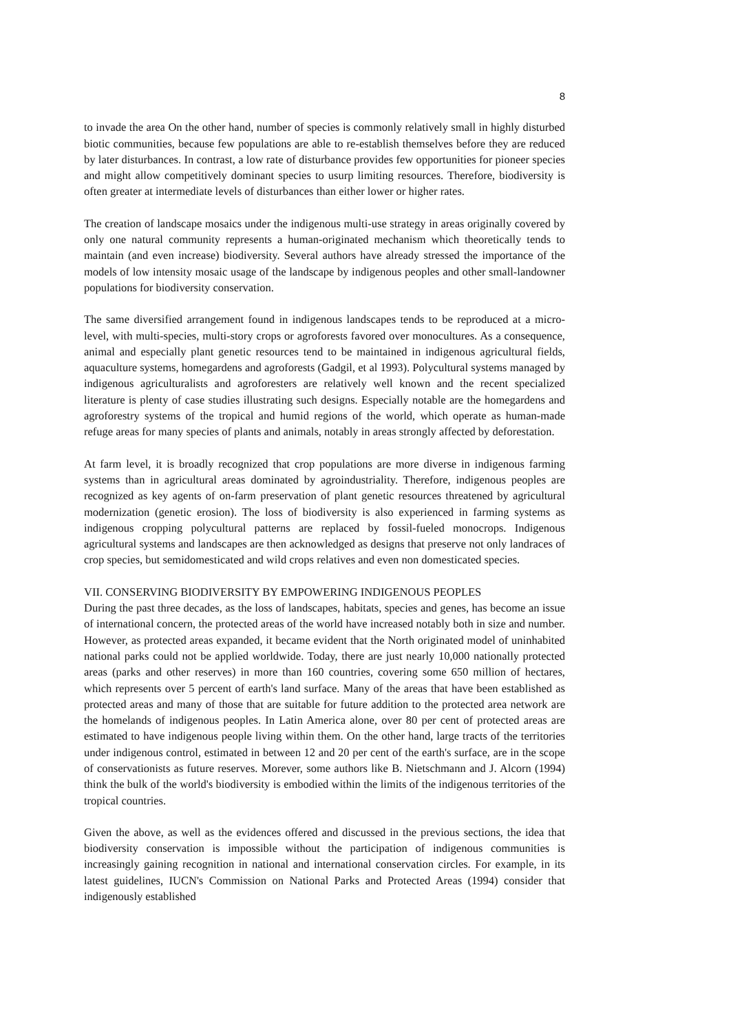8
to invade the area On the other hand, number of species is commonly relatively small in highly disturbed biotic communities, because few populations are able to re-establish themselves before they are reduced by later disturbances. In contrast, a low rate of disturbance provides few opportunities for pioneer species and might allow competitively dominant species to usurp limiting resources. Therefore, biodiversity is often greater at intermediate levels of disturbances than either lower or higher rates.
The creation of landscape mosaics under the indigenous multi-use strategy in areas originally covered by only one natural community represents a human-originated mechanism which theoretically tends to maintain (and even increase) biodiversity. Several authors have already stressed the importance of the models of low intensity mosaic usage of the landscape by indigenous peoples and other small-landowner populations for biodiversity conservation.
The same diversified arrangement found in indigenous landscapes tends to be reproduced at a micro-level, with multi-species, multi-story crops or agroforests favored over monocultures. As a consequence, animal and especially plant genetic resources tend to be maintained in indigenous agricultural fields, aquaculture systems, homegardens and agroforests (Gadgil, et al 1993). Polycultural systems managed by indigenous agriculturalists and agroforesters are relatively well known and the recent specialized literature is plenty of case studies illustrating such designs. Especially notable are the homegardens and agroforestry systems of the tropical and humid regions of the world, which operate as human-made refuge areas for many species of plants and animals, notably in areas strongly affected by deforestation.
At farm level, it is broadly recognized that crop populations are more diverse in indigenous farming systems than in agricultural areas dominated by agroindustriality. Therefore, indigenous peoples are recognized as key agents of on-farm preservation of plant genetic resources threatened by agricultural modernization (genetic erosion). The loss of biodiversity is also experienced in farming systems as indigenous cropping polycultural patterns are replaced by fossil-fueled monocrops. Indigenous agricultural systems and landscapes are then acknowledged as designs that preserve not only landraces of crop species, but semidomesticated and wild crops relatives and even non domesticated species.
VII. CONSERVING BIODIVERSITY BY EMPOWERING INDIGENOUS PEOPLES
During the past three decades, as the loss of landscapes, habitats, species and genes, has become an issue of international concern, the protected areas of the world have increased notably both in size and number. However, as protected areas expanded, it became evident that the North originated model of uninhabited national parks could not be applied worldwide. Today, there are just nearly 10,000 nationally protected areas (parks and other reserves) in more than 160 countries, covering some 650 million of hectares, which represents over 5 percent of earth's land surface. Many of the areas that have been established as protected areas and many of those that are suitable for future addition to the protected area network are the homelands of indigenous peoples. In Latin America alone, over 80 per cent of protected areas are estimated to have indigenous people living within them. On the other hand, large tracts of the territories under indigenous control, estimated in between 12 and 20 per cent of the earth's surface, are in the scope of conservationists as future reserves. Morever, some authors like B. Nietschmann and J. Alcorn (1994) think the bulk of the world's biodiversity is embodied within the limits of the indigenous territories of the tropical countries.
Given the above, as well as the evidences offered and discussed in the previous sections, the idea that biodiversity conservation is impossible without the participation of indigenous communities is increasingly gaining recognition in national and international conservation circles. For example, in its latest guidelines, IUCN's Commission on National Parks and Protected Areas (1994) consider that indigenously established